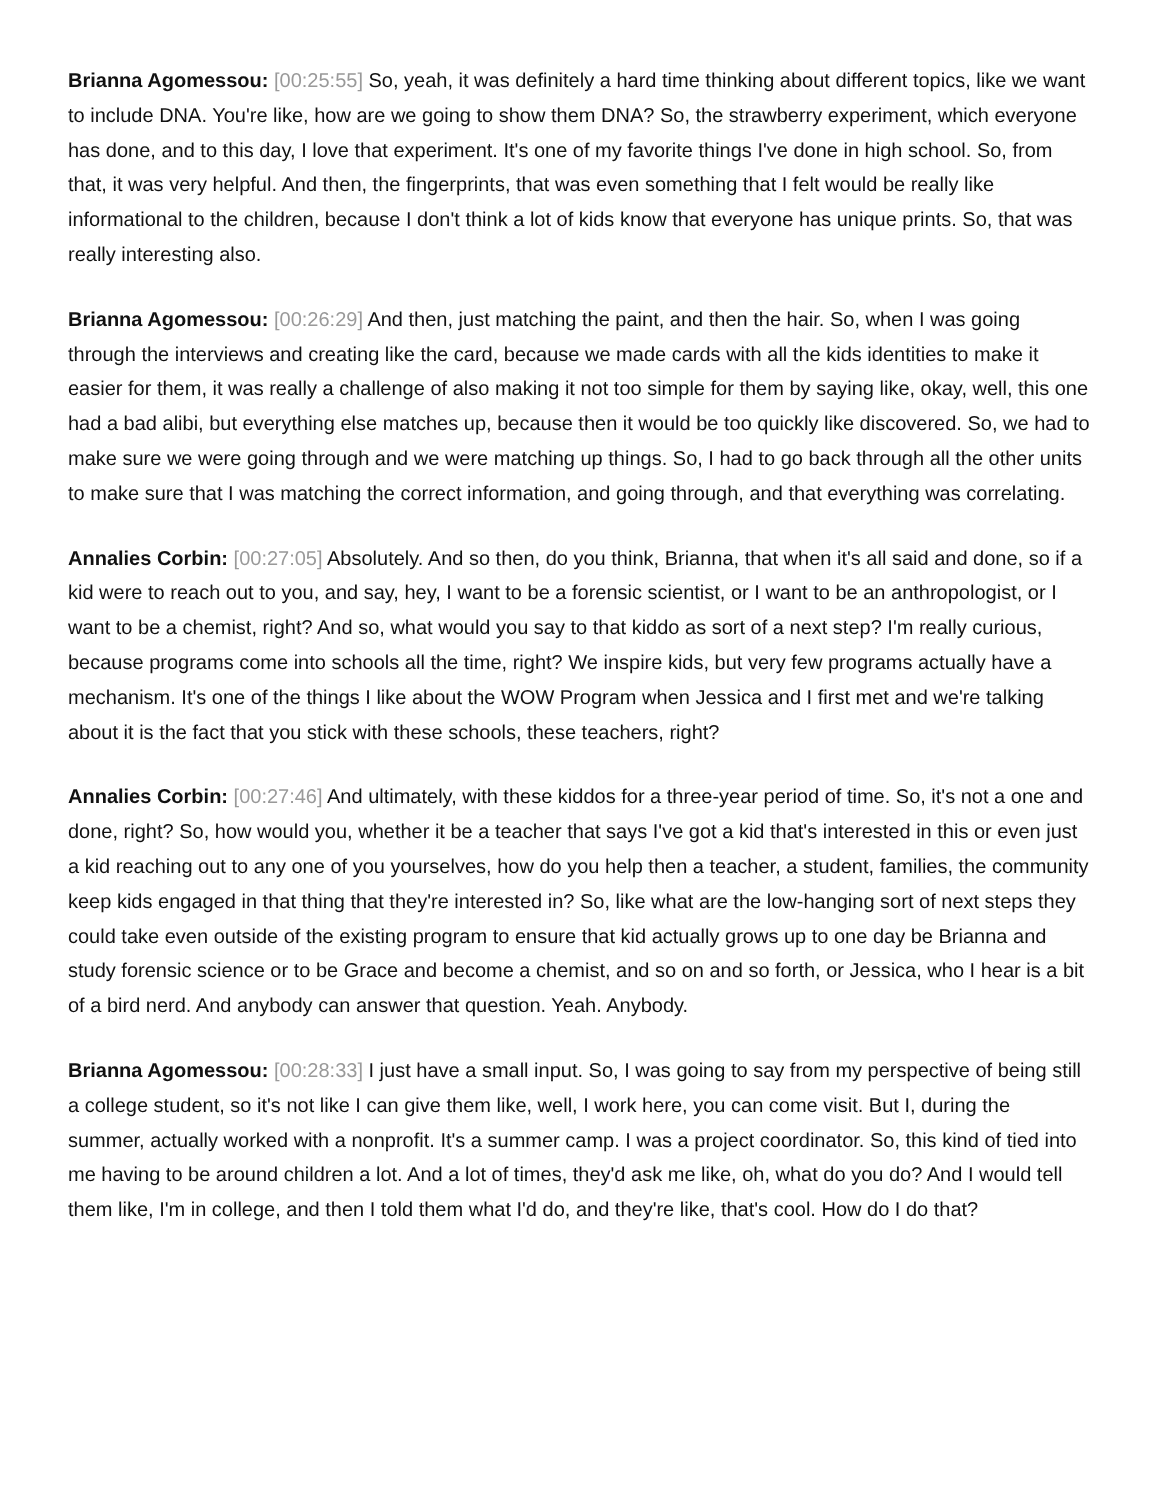Brianna Agomessou: [00:25:55] So, yeah, it was definitely a hard time thinking about different topics, like we want to include DNA. You're like, how are we going to show them DNA? So, the strawberry experiment, which everyone has done, and to this day, I love that experiment. It's one of my favorite things I've done in high school. So, from that, it was very helpful. And then, the fingerprints, that was even something that I felt would be really like informational to the children, because I don't think a lot of kids know that everyone has unique prints. So, that was really interesting also.
Brianna Agomessou: [00:26:29] And then, just matching the paint, and then the hair. So, when I was going through the interviews and creating like the card, because we made cards with all the kids identities to make it easier for them, it was really a challenge of also making it not too simple for them by saying like, okay, well, this one had a bad alibi, but everything else matches up, because then it would be too quickly like discovered. So, we had to make sure we were going through and we were matching up things. So, I had to go back through all the other units to make sure that I was matching the correct information, and going through, and that everything was correlating.
Annalies Corbin: [00:27:05] Absolutely. And so then, do you think, Brianna, that when it's all said and done, so if a kid were to reach out to you, and say, hey, I want to be a forensic scientist, or I want to be an anthropologist, or I want to be a chemist, right? And so, what would you say to that kiddo as sort of a next step? I'm really curious, because programs come into schools all the time, right? We inspire kids, but very few programs actually have a mechanism. It's one of the things I like about the WOW Program when Jessica and I first met and we're talking about it is the fact that you stick with these schools, these teachers, right?
Annalies Corbin: [00:27:46] And ultimately, with these kiddos for a three-year period of time. So, it's not a one and done, right? So, how would you, whether it be a teacher that says I've got a kid that's interested in this or even just a kid reaching out to any one of you yourselves, how do you help then a teacher, a student, families, the community keep kids engaged in that thing that they're interested in? So, like what are the low-hanging sort of next steps they could take even outside of the existing program to ensure that kid actually grows up to one day be Brianna and study forensic science or to be Grace and become a chemist, and so on and so forth, or Jessica, who I hear is a bit of a bird nerd. And anybody can answer that question. Yeah. Anybody.
Brianna Agomessou: [00:28:33] I just have a small input. So, I was going to say from my perspective of being still a college student, so it's not like I can give them like, well, I work here, you can come visit. But I, during the summer, actually worked with a nonprofit. It's a summer camp. I was a project coordinator. So, this kind of tied into me having to be around children a lot. And a lot of times, they'd ask me like, oh, what do you do? And I would tell them like, I'm in college, and then I told them what I'd do, and they're like, that's cool. How do I do that?